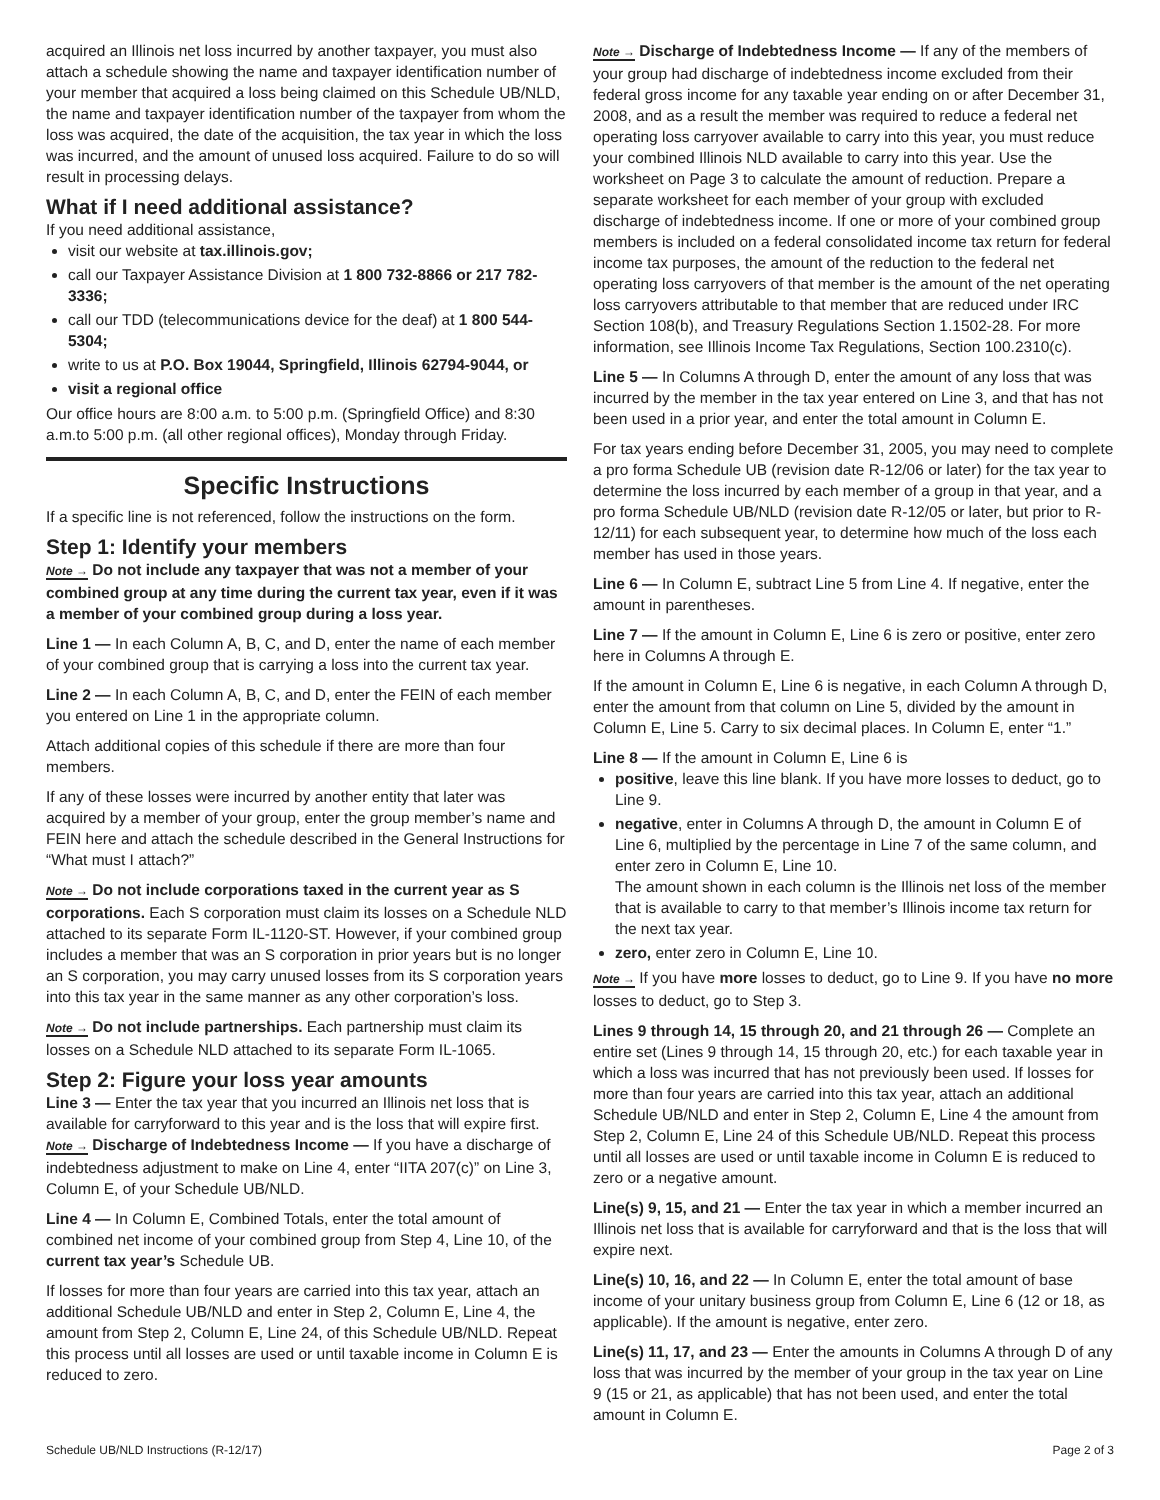acquired an Illinois net loss incurred by another taxpayer, you must also attach a schedule showing the name and taxpayer identification number of your member that acquired a loss being claimed on this Schedule UB/NLD, the name and taxpayer identification number of the taxpayer from whom the loss was acquired, the date of the acquisition, the tax year in which the loss was incurred, and the amount of unused loss acquired. Failure to do so will result in processing delays.
What if I need additional assistance?
If you need additional assistance,
visit our website at tax.illinois.gov;
call our Taxpayer Assistance Division at 1 800 732-8866 or 217 782-3336;
call our TDD (telecommunications device for the deaf) at 1 800 544-5304;
write to us at P.O. Box 19044, Springfield, Illinois 62794-9044, or
visit a regional office
Our office hours are 8:00 a.m. to 5:00 p.m. (Springfield Office) and 8:30 a.m.to 5:00 p.m. (all other regional offices), Monday through Friday.
Specific Instructions
If a specific line is not referenced, follow the instructions on the form.
Step 1: Identify your members
Note → Do not include any taxpayer that was not a member of your combined group at any time during the current tax year, even if it was a member of your combined group during a loss year.
Line 1 — In each Column A, B, C, and D, enter the name of each member of your combined group that is carrying a loss into the current tax year.
Line 2 — In each Column A, B, C, and D, enter the FEIN of each member you entered on Line 1 in the appropriate column.
Attach additional copies of this schedule if there are more than four members.
If any of these losses were incurred by another entity that later was acquired by a member of your group, enter the group member’s name and FEIN here and attach the schedule described in the General Instructions for “What must I attach?”
Note → Do not include corporations taxed in the current year as S corporations. Each S corporation must claim its losses on a Schedule NLD attached to its separate Form IL-1120-ST. However, if your combined group includes a member that was an S corporation in prior years but is no longer an S corporation, you may carry unused losses from its S corporation years into this tax year in the same manner as any other corporation’s loss.
Note → Do not include partnerships. Each partnership must claim its losses on a Schedule NLD attached to its separate Form IL-1065.
Step 2: Figure your loss year amounts
Line 3 — Enter the tax year that you incurred an Illinois net loss that is available for carryforward to this year and is the loss that will expire first. Note → Discharge of Indebtedness Income — If you have a discharge of indebtedness adjustment to make on Line 4, enter “IITA 207(c)” on Line 3, Column E, of your Schedule UB/NLD.
Line 4 — In Column E, Combined Totals, enter the total amount of combined net income of your combined group from Step 4, Line 10, of the current tax year’s Schedule UB.
If losses for more than four years are carried into this tax year, attach an additional Schedule UB/NLD and enter in Step 2, Column E, Line 4, the amount from Step 2, Column E, Line 24, of this Schedule UB/NLD. Repeat this process until all losses are used or until taxable income in Column E is reduced to zero.
Note → Discharge of Indebtedness Income — If any of the members of your group had discharge of indebtedness income excluded from their federal gross income for any taxable year ending on or after December 31, 2008, and as a result the member was required to reduce a federal net operating loss carryover available to carry into this year, you must reduce your combined Illinois NLD available to carry into this year. Use the worksheet on Page 3 to calculate the amount of reduction. Prepare a separate worksheet for each member of your group with excluded discharge of indebtedness income. If one or more of your combined group members is included on a federal consolidated income tax return for federal income tax purposes, the amount of the reduction to the federal net operating loss carryovers of that member is the amount of the net operating loss carryovers attributable to that member that are reduced under IRC Section 108(b), and Treasury Regulations Section 1.1502-28. For more information, see Illinois Income Tax Regulations, Section 100.2310(c).
Line 5 — In Columns A through D, enter the amount of any loss that was incurred by the member in the tax year entered on Line 3, and that has not been used in a prior year, and enter the total amount in Column E.
For tax years ending before December 31, 2005, you may need to complete a pro forma Schedule UB (revision date R-12/06 or later) for the tax year to determine the loss incurred by each member of a group in that year, and a pro forma Schedule UB/NLD (revision date R-12/05 or later, but prior to R-12/11) for each subsequent year, to determine how much of the loss each member has used in those years.
Line 6 — In Column E, subtract Line 5 from Line 4. If negative, enter the amount in parentheses.
Line 7 — If the amount in Column E, Line 6 is zero or positive, enter zero here in Columns A through E.
If the amount in Column E, Line 6 is negative, in each Column A through D, enter the amount from that column on Line 5, divided by the amount in Column E, Line 5. Carry to six decimal places. In Column E, enter “1.”
Line 8 — If the amount in Column E, Line 6 is
positive, leave this line blank. If you have more losses to deduct, go to Line 9.
negative, enter in Columns A through D, the amount in Column E of Line 6, multiplied by the percentage in Line 7 of the same column, and enter zero in Column E, Line 10.
The amount shown in each column is the Illinois net loss of the member that is available to carry to that member’s Illinois income tax return for the next tax year.
zero, enter zero in Column E, Line 10.
Note → If you have more losses to deduct, go to Line 9. If you have no more losses to deduct, go to Step 3.
Lines 9 through 14, 15 through 20, and 21 through 26 — Complete an entire set (Lines 9 through 14, 15 through 20, etc.) for each taxable year in which a loss was incurred that has not previously been used. If losses for more than four years are carried into this tax year, attach an additional Schedule UB/NLD and enter in Step 2, Column E, Line 4 the amount from Step 2, Column E, Line 24 of this Schedule UB/NLD. Repeat this process until all losses are used or until taxable income in Column E is reduced to zero or a negative amount.
Line(s) 9, 15, and 21 — Enter the tax year in which a member incurred an Illinois net loss that is available for carryforward and that is the loss that will expire next.
Line(s) 10, 16, and 22 — In Column E, enter the total amount of base income of your unitary business group from Column E, Line 6 (12 or 18, as applicable). If the amount is negative, enter zero.
Line(s) 11, 17, and 23 — Enter the amounts in Columns A through D of any loss that was incurred by the member of your group in the tax year on Line 9 (15 or 21, as applicable) that has not been used, and enter the total amount in Column E.
Schedule UB/NLD Instructions (R-12/17) Page 2 of 3